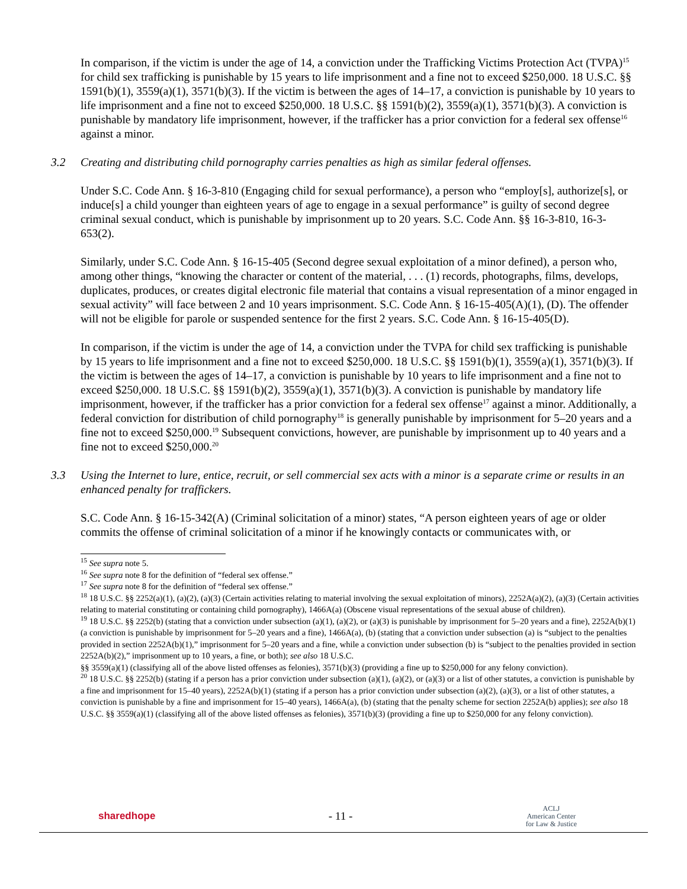In comparison, if the victim is under the age of 14, a conviction under the Trafficking Victims Protection Act (TVPA)<sup>15</sup> for child sex trafficking is punishable by 15 years to life imprisonment and a fine not to exceed $250,000. 18 U.S.C. §§ 1591(b)(1), 3559(a)(1), 3571(b)(3). If the victim is between the ages of 14–17, a conviction is punishable by 10 years to life imprisonment and a fine not to exceed $250,000. 18 U.S.C. §§ 1591(b)(2), 3559(a)(1), 3571(b)(3). A conviction is punishable by mandatory life imprisonment, however, if the trafficker has a prior conviction for a federal sex offense<sup>16</sup> against a minor.
3.2 Creating and distributing child pornography carries penalties as high as similar federal offenses.
Under S.C. Code Ann. § 16-3-810 (Engaging child for sexual performance), a person who “employ[s], authorize[s], or induce[s] a child younger than eighteen years of age to engage in a sexual performance” is guilty of second degree criminal sexual conduct, which is punishable by imprisonment up to 20 years. S.C. Code Ann. §§ 16-3-810, 16-3-653(2).
Similarly, under S.C. Code Ann. § 16-15-405 (Second degree sexual exploitation of a minor defined), a person who, among other things, “knowing the character or content of the material, . . . (1) records, photographs, films, develops, duplicates, produces, or creates digital electronic file material that contains a visual representation of a minor engaged in sexual activity” will face between 2 and 10 years imprisonment. S.C. Code Ann. § 16-15-405(A)(1), (D). The offender will not be eligible for parole or suspended sentence for the first 2 years. S.C. Code Ann. § 16-15-405(D).
In comparison, if the victim is under the age of 14, a conviction under the TVPA for child sex trafficking is punishable by 15 years to life imprisonment and a fine not to exceed $250,000. 18 U.S.C. §§ 1591(b)(1), 3559(a)(1), 3571(b)(3). If the victim is between the ages of 14–17, a conviction is punishable by 10 years to life imprisonment and a fine not to exceed $250,000. 18 U.S.C. §§ 1591(b)(2), 3559(a)(1), 3571(b)(3). A conviction is punishable by mandatory life imprisonment, however, if the trafficker has a prior conviction for a federal sex offense<sup>17</sup> against a minor. Additionally, a federal conviction for distribution of child pornography<sup>18</sup> is generally punishable by imprisonment for 5–20 years and a fine not to exceed $250,000.<sup>19</sup> Subsequent convictions, however, are punishable by imprisonment up to 40 years and a fine not to exceed $250,000.<sup>20</sup>
3.3 Using the Internet to lure, entice, recruit, or sell commercial sex acts with a minor is a separate crime or results in an enhanced penalty for traffickers.
S.C. Code Ann. § 16-15-342(A) (Criminal solicitation of a minor) states, “A person eighteen years of age or older commits the offense of criminal solicitation of a minor if he knowingly contacts or communicates with, or
<sup>15</sup> See supra note 5.
<sup>16</sup> See supra note 8 for the definition of “federal sex offense.”
<sup>17</sup> See supra note 8 for the definition of “federal sex offense.”
<sup>18</sup> 18 U.S.C. §§ 2252(a)(1), (a)(2), (a)(3) (Certain activities relating to material involving the sexual exploitation of minors), 2252A(a)(2), (a)(3) (Certain activities relating to material constituting or containing child pornography), 1466A(a) (Obscene visual representations of the sexual abuse of children).
<sup>19</sup> 18 U.S.C. §§ 2252(b) (stating that a conviction under subsection (a)(1), (a)(2), or (a)(3) is punishable by imprisonment for 5–20 years and a fine), 2252A(b)(1) (a conviction is punishable by imprisonment for 5–20 years and a fine), 1466A(a), (b) (stating that a conviction under subsection (a) is “subject to the penalties provided in section 2252A(b)(1),” imprisonment for 5–20 years and a fine, while a conviction under subsection (b) is “subject to the penalties provided in section 2252A(b)(2),” imprisonment up to 10 years, a fine, or both); see also 18 U.S.C.
§§ 3559(a)(1) (classifying all of the above listed offenses as felonies), 3571(b)(3) (providing a fine up to $250,000 for any felony conviction).
<sup>20</sup> 18 U.S.C. §§ 2252(b) (stating if a person has a prior conviction under subsection (a)(1), (a)(2), or (a)(3) or a list of other statutes, a conviction is punishable by a fine and imprisonment for 15–40 years), 2252A(b)(1) (stating if a person has a prior conviction under subsection (a)(2), (a)(3), or a list of other statutes, a conviction is punishable by a fine and imprisonment for 15–40 years), 1466A(a), (b) (stating that the penalty scheme for section 2252A(b) applies); see also 18 U.S.C. §§ 3559(a)(1) (classifying all of the above listed offenses as felonies), 3571(b)(3) (providing a fine up to $250,000 for any felony conviction).
sharedhope - 11 - ACLJ
American Center
for Law & Justice